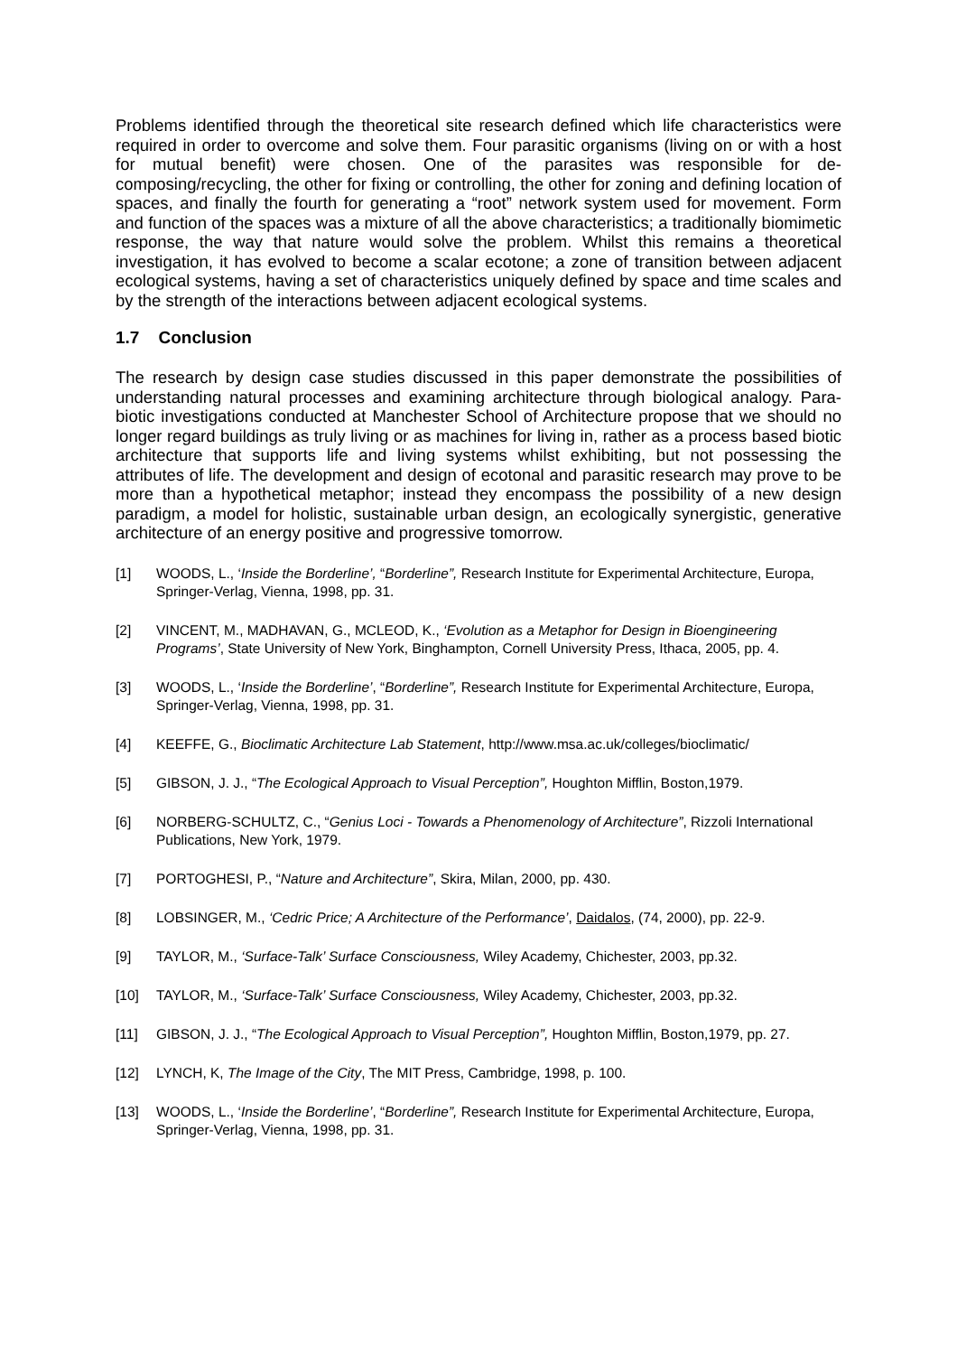Problems identified through the theoretical site research defined which life characteristics were required in order to overcome and solve them. Four parasitic organisms (living on or with a host for mutual benefit) were chosen. One of the parasites was responsible for de-composing/recycling, the other for fixing or controlling, the other for zoning and defining location of spaces, and finally the fourth for generating a “root” network system used for movement. Form and function of the spaces was a mixture of all the above characteristics; a traditionally biomimetic response, the way that nature would solve the problem. Whilst this remains a theoretical investigation, it has evolved to become a scalar ecotone; a zone of transition between adjacent ecological systems, having a set of characteristics uniquely defined by space and time scales and by the strength of the interactions between adjacent ecological systems.
1.7 Conclusion
The research by design case studies discussed in this paper demonstrate the possibilities of understanding natural processes and examining architecture through biological analogy. Para-biotic investigations conducted at Manchester School of Architecture propose that we should no longer regard buildings as truly living or as machines for living in, rather as a process based biotic architecture that supports life and living systems whilst exhibiting, but not possessing the attributes of life. The development and design of ecotonal and parasitic research may prove to be more than a hypothetical metaphor; instead they encompass the possibility of a new design paradigm, a model for holistic, sustainable urban design, an ecologically synergistic, generative architecture of an energy positive and progressive tomorrow.
[1] WOODS, L., ‘Inside the Borderline’, “Borderline”, Research Institute for Experimental Architecture, Europa, Springer-Verlag, Vienna, 1998, pp. 31.
[2] VINCENT, M., MADHAVAN, G., MCLEOD, K., ‘Evolution as a Metaphor for Design in Bioengineering Programs’, State University of New York, Binghampton, Cornell University Press, Ithaca, 2005, pp. 4.
[3] WOODS, L., ‘Inside the Borderline’, “Borderline”, Research Institute for Experimental Architecture, Europa, Springer-Verlag, Vienna, 1998, pp. 31.
[4] KEEFFE, G., Bioclimatic Architecture Lab Statement, http://www.msa.ac.uk/colleges/bioclimatic/
[5] GIBSON, J. J., “The Ecological Approach to Visual Perception”, Houghton Mifflin, Boston,1979.
[6] NORBERG-SCHULTZ, C., “Genius Loci - Towards a Phenomenology of Architecture”, Rizzoli International Publications, New York, 1979.
[7] PORTOGHESI, P., “Nature and Architecture”, Skira, Milan, 2000, pp. 430.
[8] LOBSINGER, M., ‘Cedric Price; A Architecture of the Performance’, Daidalos, (74, 2000), pp. 22-9.
[9] TAYLOR, M., ‘Surface-Talk’ Surface Consciousness, Wiley Academy, Chichester, 2003, pp.32.
[10] TAYLOR, M., ‘Surface-Talk’ Surface Consciousness, Wiley Academy, Chichester, 2003, pp.32.
[11] GIBSON, J. J., “The Ecological Approach to Visual Perception”, Houghton Mifflin, Boston,1979, pp. 27.
[12] LYNCH, K, The Image of the City, The MIT Press, Cambridge, 1998, p. 100.
[13] WOODS, L., ‘Inside the Borderline’, “Borderline”, Research Institute for Experimental Architecture, Europa, Springer-Verlag, Vienna, 1998, pp. 31.